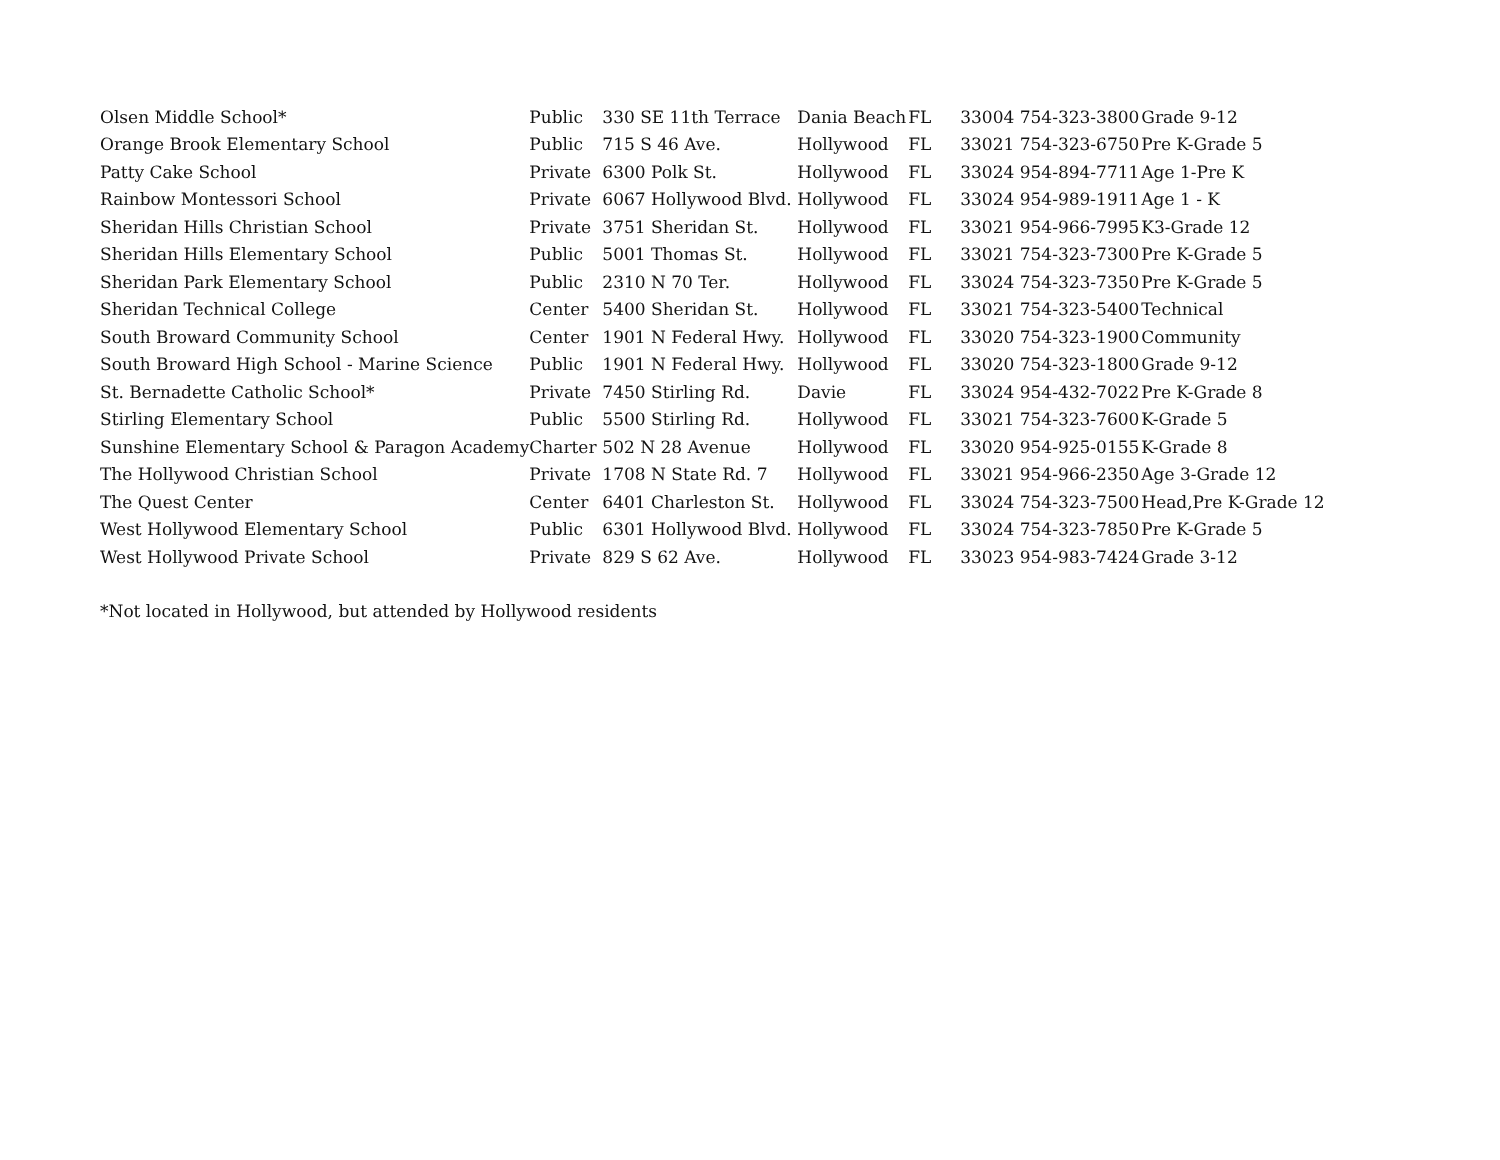| Olsen Middle School* | Public | 330 SE 11th Terrace | Dania Beach | FL | 33004 | 754-323-3800 | Grade 9-12 |
| Orange Brook Elementary School | Public | 715 S 46 Ave. | Hollywood | FL | 33021 | 754-323-6750 | Pre K-Grade 5 |
| Patty Cake School | Private | 6300 Polk St. | Hollywood | FL | 33024 | 954-894-7711 | Age 1-Pre K |
| Rainbow Montessori School | Private | 6067 Hollywood Blvd. | Hollywood | FL | 33024 | 954-989-1911 | Age 1 - K |
| Sheridan Hills Christian School | Private | 3751 Sheridan St. | Hollywood | FL | 33021 | 954-966-7995 | K3-Grade 12 |
| Sheridan Hills Elementary School | Public | 5001 Thomas St. | Hollywood | FL | 33021 | 754-323-7300 | Pre K-Grade 5 |
| Sheridan Park Elementary School | Public | 2310 N 70 Ter. | Hollywood | FL | 33024 | 754-323-7350 | Pre K-Grade 5 |
| Sheridan Technical College | Center | 5400 Sheridan St. | Hollywood | FL | 33021 | 754-323-5400 | Technical |
| South Broward Community School | Center | 1901 N Federal Hwy. | Hollywood | FL | 33020 | 754-323-1900 | Community |
| South Broward High School - Marine Science | Public | 1901 N Federal Hwy. | Hollywood | FL | 33020 | 754-323-1800 | Grade 9-12 |
| St. Bernadette Catholic School* | Private | 7450 Stirling Rd. | Davie | FL | 33024 | 954-432-7022 | Pre K-Grade 8 |
| Stirling Elementary School | Public | 5500 Stirling Rd. | Hollywood | FL | 33021 | 754-323-7600 | K-Grade 5 |
| Sunshine Elementary School & Paragon Academy | Charter | 502 N 28 Avenue | Hollywood | FL | 33020 | 954-925-0155 | K-Grade 8 |
| The Hollywood Christian School | Private | 1708 N State Rd. 7 | Hollywood | FL | 33021 | 954-966-2350 | Age 3-Grade 12 |
| The Quest Center | Center | 6401 Charleston St. | Hollywood | FL | 33024 | 754-323-7500 | Head,Pre K-Grade 12 |
| West Hollywood Elementary School | Public | 6301 Hollywood Blvd. | Hollywood | FL | 33024 | 754-323-7850 | Pre K-Grade 5 |
| West Hollywood Private School | Private | 829 S 62 Ave. | Hollywood | FL | 33023 | 954-983-7424 | Grade 3-12 |
*Not located in Hollywood, but attended by Hollywood residents